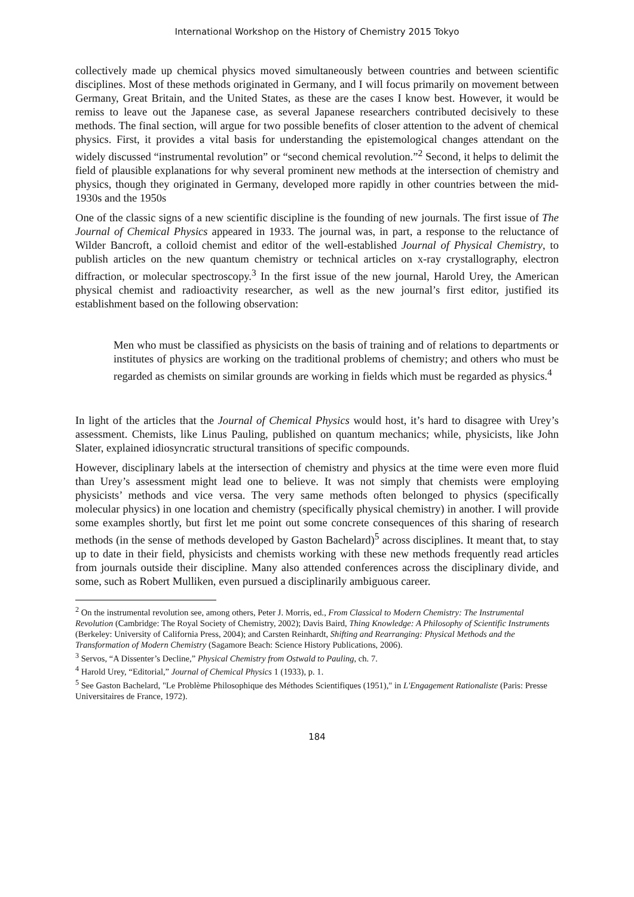International Workshop on the History of Chemistry 2015 Tokyo
collectively made up chemical physics moved simultaneously between countries and between scientific disciplines. Most of these methods originated in Germany, and I will focus primarily on movement between Germany, Great Britain, and the United States, as these are the cases I know best. However, it would be remiss to leave out the Japanese case, as several Japanese researchers contributed decisively to these methods. The final section, will argue for two possible benefits of closer attention to the advent of chemical physics. First, it provides a vital basis for understanding the epistemological changes attendant on the widely discussed “instrumental revolution” or “second chemical revolution.”<sup>2</sup> Second, it helps to delimit the field of plausible explanations for why several prominent new methods at the intersection of chemistry and physics, though they originated in Germany, developed more rapidly in other countries between the mid-1930s and the 1950s
One of the classic signs of a new scientific discipline is the founding of new journals. The first issue of The Journal of Chemical Physics appeared in 1933. The journal was, in part, a response to the reluctance of Wilder Bancroft, a colloid chemist and editor of the well-established Journal of Physical Chemistry, to publish articles on the new quantum chemistry or technical articles on x-ray crystallography, electron diffraction, or molecular spectroscopy.<sup>3</sup> In the first issue of the new journal, Harold Urey, the American physical chemist and radioactivity researcher, as well as the new journal’s first editor, justified its establishment based on the following observation:
Men who must be classified as physicists on the basis of training and of relations to departments or institutes of physics are working on the traditional problems of chemistry; and others who must be regarded as chemists on similar grounds are working in fields which must be regarded as physics.<sup>4</sup>
In light of the articles that the Journal of Chemical Physics would host, it’s hard to disagree with Urey’s assessment. Chemists, like Linus Pauling, published on quantum mechanics; while, physicists, like John Slater, explained idiosyncratic structural transitions of specific compounds.
However, disciplinary labels at the intersection of chemistry and physics at the time were even more fluid than Urey’s assessment might lead one to believe. It was not simply that chemists were employing physicists’ methods and vice versa. The very same methods often belonged to physics (specifically molecular physics) in one location and chemistry (specifically physical chemistry) in another. I will provide some examples shortly, but first let me point out some concrete consequences of this sharing of research methods (in the sense of methods developed by Gaston Bachelard)<sup>5</sup> across disciplines. It meant that, to stay up to date in their field, physicists and chemists working with these new methods frequently read articles from journals outside their discipline. Many also attended conferences across the disciplinary divide, and some, such as Robert Mulliken, even pursued a disciplinarily ambiguous career.
<sup>2</sup> On the instrumental revolution see, among others, Peter J. Morris, ed., From Classical to Modern Chemistry: The Instrumental Revolution (Cambridge: The Royal Society of Chemistry, 2002); Davis Baird, Thing Knowledge: A Philosophy of Scientific Instruments (Berkeley: University of California Press, 2004); and Carsten Reinhardt, Shifting and Rearranging: Physical Methods and the Transformation of Modern Chemistry (Sagamore Beach: Science History Publications, 2006).
<sup>3</sup> Servos, “A Dissenter’s Decline,” Physical Chemistry from Ostwald to Pauling, ch. 7.
<sup>4</sup> Harold Urey, “Editorial,” Journal of Chemical Physics 1 (1933), p. 1.
<sup>5</sup> See Gaston Bachelard, "Le Problème Philosophique des Méthodes Scientifiques (1951)," in L'Engagement Rationaliste (Paris: Presse Universitaires de France, 1972).
184